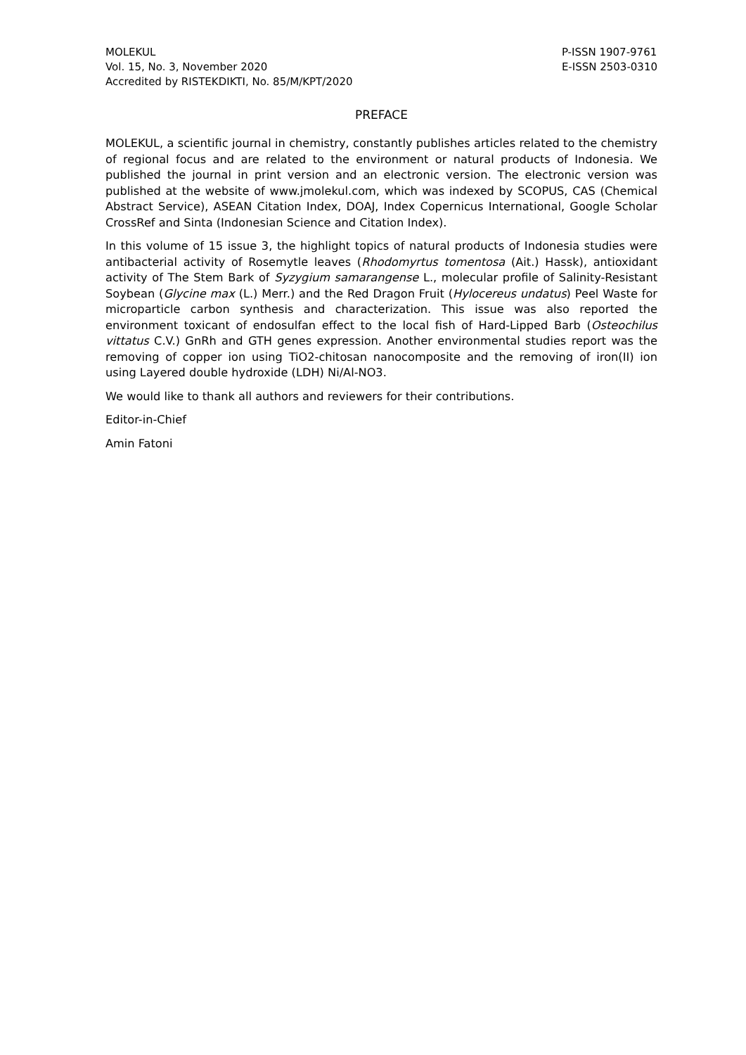MOLEKUL
Vol. 15, No. 3, November 2020
Accredited by RISTEKDIKTI, No. 85/M/KPT/2020
P-ISSN 1907-9761
E-ISSN 2503-0310
PREFACE
MOLEKUL, a scientific journal in chemistry, constantly publishes articles related to the chemistry of regional focus and are related to the environment or natural products of Indonesia. We published the journal in print version and an electronic version. The electronic version was published at the website of www.jmolekul.com, which was indexed by SCOPUS, CAS (Chemical Abstract Service), ASEAN Citation Index, DOAJ, Index Copernicus International, Google Scholar CrossRef and Sinta (Indonesian Science and Citation Index).
In this volume of 15 issue 3, the highlight topics of natural products of Indonesia studies were antibacterial activity of Rosemytle leaves (Rhodomyrtus tomentosa (Ait.) Hassk), antioxidant activity of The Stem Bark of Syzygium samarangense L., molecular profile of Salinity-Resistant Soybean (Glycine max (L.) Merr.) and the Red Dragon Fruit (Hylocereus undatus) Peel Waste for microparticle carbon synthesis and characterization. This issue was also reported the environment toxicant of endosulfan effect to the local fish of Hard-Lipped Barb (Osteochilus vittatus C.V.) GnRh and GTH genes expression. Another environmental studies report was the removing of copper ion using TiO2-chitosan nanocomposite and the removing of iron(II) ion using Layered double hydroxide (LDH) Ni/Al-NO3.
We would like to thank all authors and reviewers for their contributions.
Editor-in-Chief
Amin Fatoni